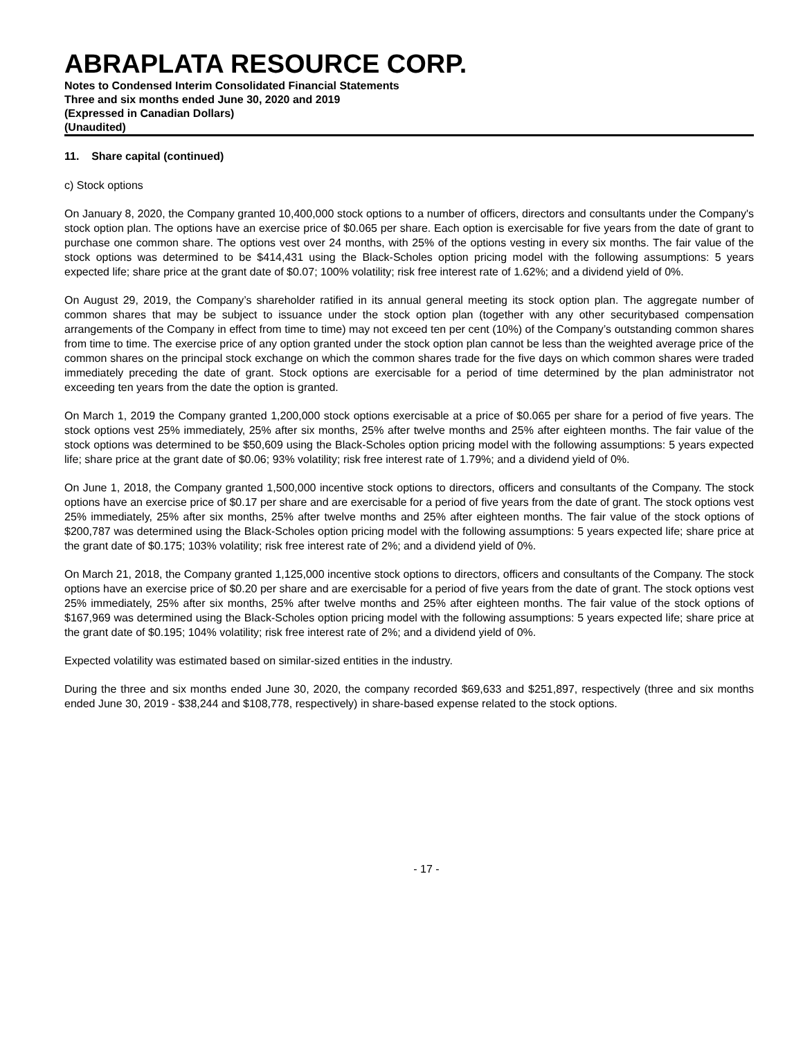ABRAPLATA RESOURCE CORP.
Notes to Condensed Interim Consolidated Financial Statements
Three and six months ended June 30, 2020 and 2019
(Expressed in Canadian Dollars)
(Unaudited)
11. Share capital (continued)
c) Stock options
On January 8, 2020, the Company granted 10,400,000 stock options to a number of officers, directors and consultants under the Company's stock option plan. The options have an exercise price of $0.065 per share. Each option is exercisable for five years from the date of grant to purchase one common share. The options vest over 24 months, with 25% of the options vesting in every six months. The fair value of the stock options was determined to be $414,431 using the Black-Scholes option pricing model with the following assumptions: 5 years expected life; share price at the grant date of $0.07; 100% volatility; risk free interest rate of 1.62%; and a dividend yield of 0%.
On August 29, 2019, the Company’s shareholder ratified in its annual general meeting its stock option plan. The aggregate number of common shares that may be subject to issuance under the stock option plan (together with any other securitybased compensation arrangements of the Company in effect from time to time) may not exceed ten per cent (10%) of the Company’s outstanding common shares from time to time. The exercise price of any option granted under the stock option plan cannot be less than the weighted average price of the common shares on the principal stock exchange on which the common shares trade for the five days on which common shares were traded immediately preceding the date of grant. Stock options are exercisable for a period of time determined by the plan administrator not exceeding ten years from the date the option is granted.
On March 1, 2019 the Company granted 1,200,000 stock options exercisable at a price of $0.065 per share for a period of five years. The stock options vest 25% immediately, 25% after six months, 25% after twelve months and 25% after eighteen months. The fair value of the stock options was determined to be $50,609 using the Black-Scholes option pricing model with the following assumptions: 5 years expected life; share price at the grant date of $0.06; 93% volatility; risk free interest rate of 1.79%; and a dividend yield of 0%.
On June 1, 2018, the Company granted 1,500,000 incentive stock options to directors, officers and consultants of the Company. The stock options have an exercise price of $0.17 per share and are exercisable for a period of five years from the date of grant. The stock options vest 25% immediately, 25% after six months, 25% after twelve months and 25% after eighteen months. The fair value of the stock options of $200,787 was determined using the Black-Scholes option pricing model with the following assumptions: 5 years expected life; share price at the grant date of $0.175; 103% volatility; risk free interest rate of 2%; and a dividend yield of 0%.
On March 21, 2018, the Company granted 1,125,000 incentive stock options to directors, officers and consultants of the Company. The stock options have an exercise price of $0.20 per share and are exercisable for a period of five years from the date of grant. The stock options vest 25% immediately, 25% after six months, 25% after twelve months and 25% after eighteen months. The fair value of the stock options of $167,969 was determined using the Black-Scholes option pricing model with the following assumptions: 5 years expected life; share price at the grant date of $0.195; 104% volatility; risk free interest rate of 2%; and a dividend yield of 0%.
Expected volatility was estimated based on similar-sized entities in the industry.
During the three and six months ended June 30, 2020, the company recorded $69,633 and $251,897, respectively (three and six months ended June 30, 2019 - $38,244 and $108,778, respectively) in share-based expense related to the stock options.
- 17 -